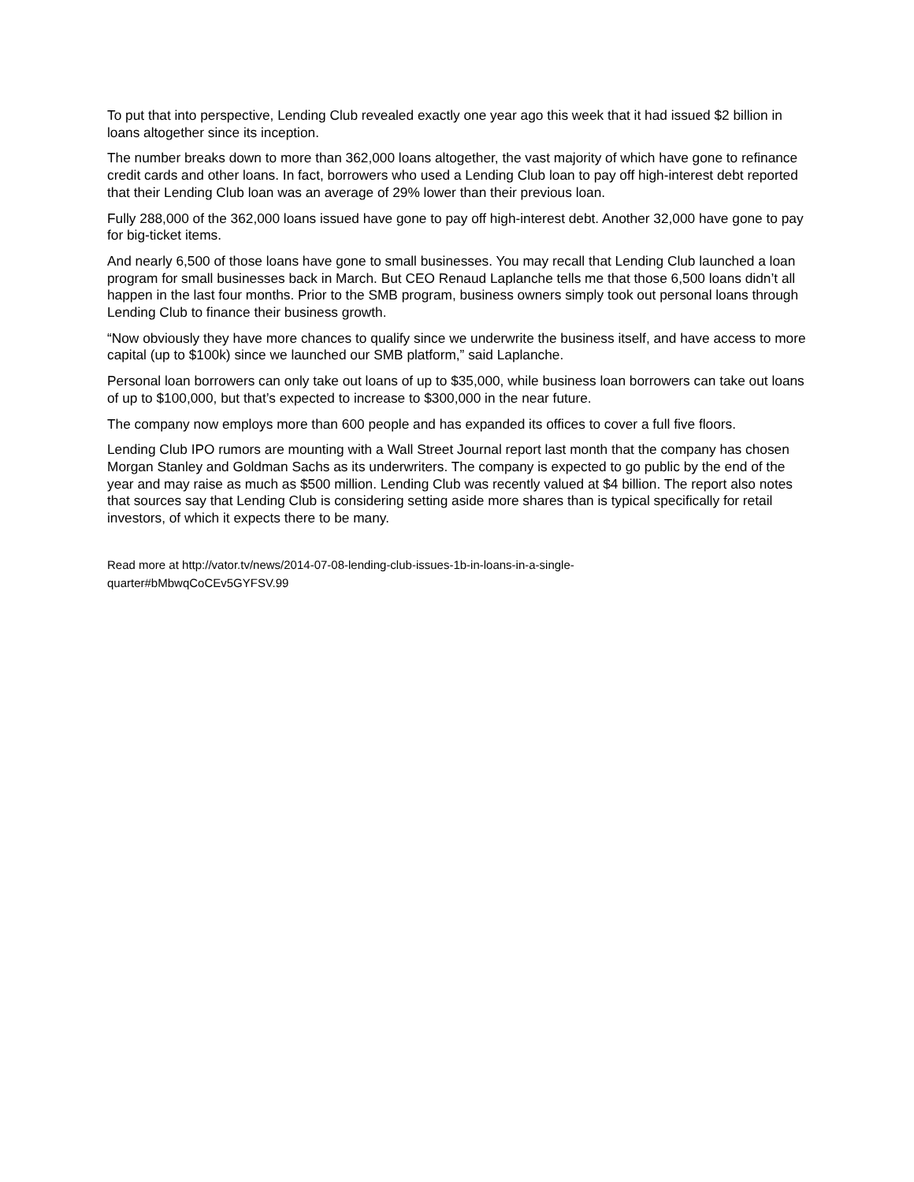To put that into perspective, Lending Club revealed exactly one year ago this week that it had issued $2 billion in loans altogether since its inception.
The number breaks down to more than 362,000 loans altogether, the vast majority of which have gone to refinance credit cards and other loans. In fact, borrowers who used a Lending Club loan to pay off high-interest debt reported that their Lending Club loan was an average of 29% lower than their previous loan.
Fully 288,000 of the 362,000 loans issued have gone to pay off high-interest debt. Another 32,000 have gone to pay for big-ticket items.
And nearly 6,500 of those loans have gone to small businesses. You may recall that Lending Club launched a loan program for small businesses back in March. But CEO Renaud Laplanche tells me that those 6,500 loans didn’t all happen in the last four months. Prior to the SMB program, business owners simply took out personal loans through Lending Club to finance their business growth.
“Now obviously they have more chances to qualify since we underwrite the business itself, and have access to more capital (up to $100k) since we launched our SMB platform,” said Laplanche.
Personal loan borrowers can only take out loans of up to $35,000, while business loan borrowers can take out loans of up to $100,000, but that’s expected to increase to $300,000 in the near future.
The company now employs more than 600 people and has expanded its offices to cover a full five floors.
Lending Club IPO rumors are mounting with a Wall Street Journal report last month that the company has chosen Morgan Stanley and Goldman Sachs as its underwriters. The company is expected to go public by the end of the year and may raise as much as $500 million. Lending Club was recently valued at $4 billion. The report also notes that sources say that Lending Club is considering setting aside more shares than is typical specifically for retail investors, of which it expects there to be many.
Read more at http://vator.tv/news/2014-07-08-lending-club-issues-1b-in-loans-in-a-single-
quarter#bMbwqCoCEv5GYFSV.99